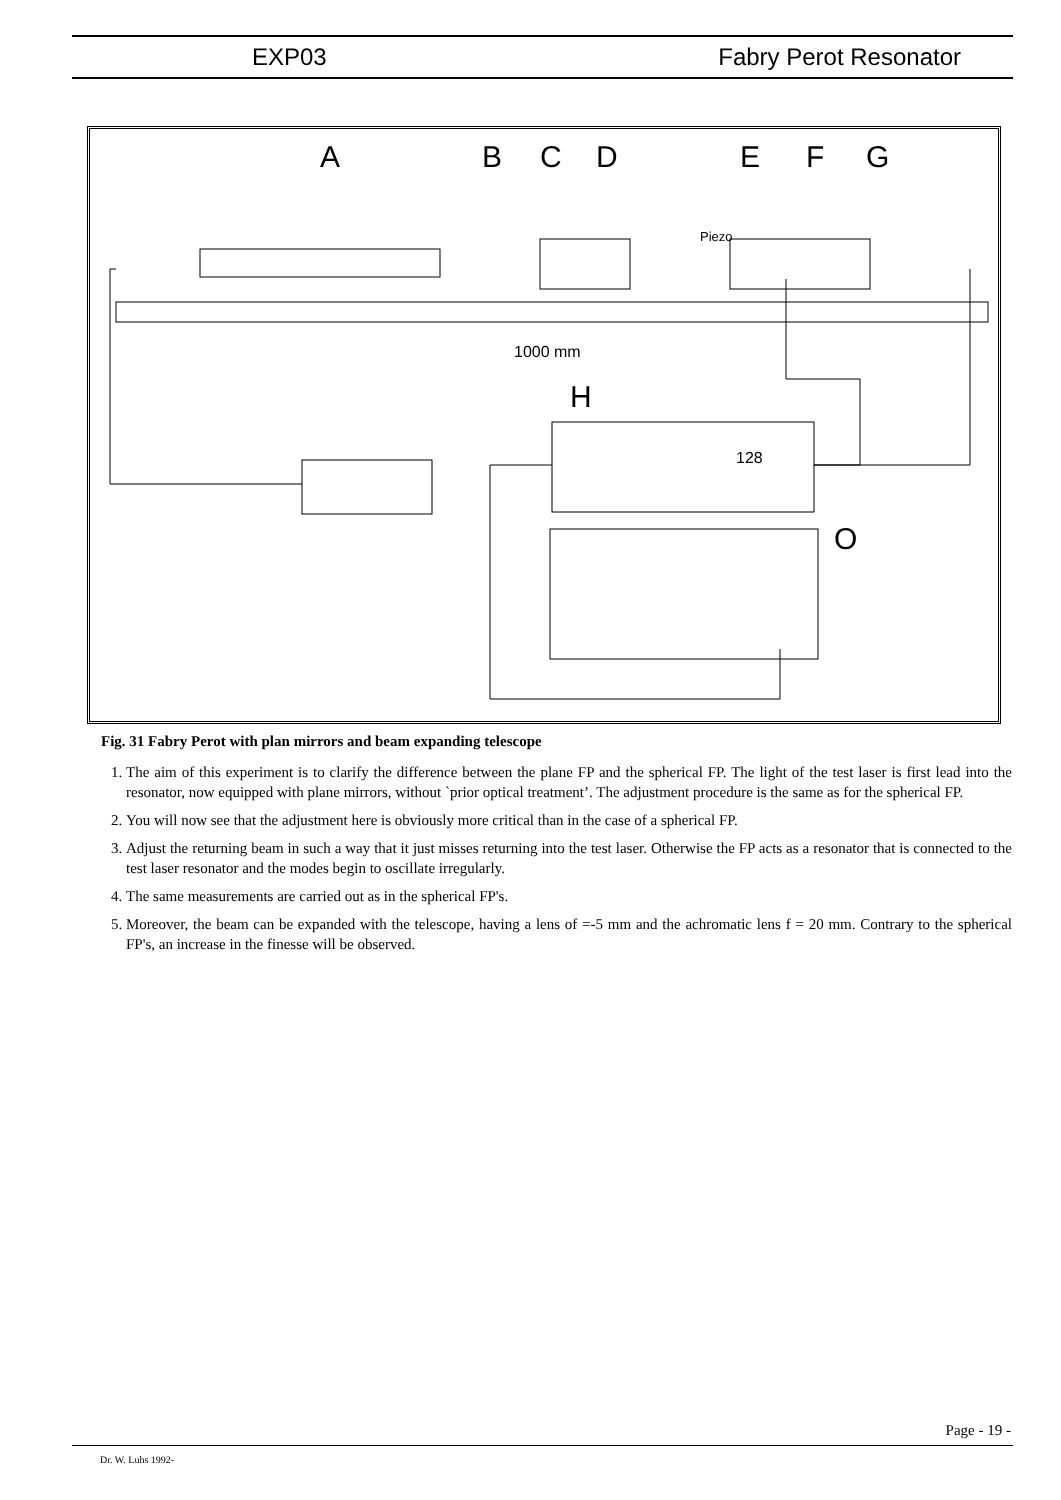EXP03 Fabry Perot Resonator
A
B
C
D
E
F
G
Piezo
1000 mm
H
128
O
Fig. 31 Fabry Perot with plan mirrors and beam expanding telescope
1. The aim of this experiment is to clarify the difference between the plane FP and the spherical FP. The light of the test laser is first lead into the resonator, now equipped with plane mirrors, without `prior optical treatment’. The adjustment procedure is the same as for the spherical FP.
2. You will now see that the adjustment here is obviously more critical than in the case of a spherical FP.
3. Adjust the returning beam in such a way that it just misses returning into the test laser. Otherwise the FP acts as a resonator that is connected to the test laser resonator and the modes begin to oscillate irregularly.
4. The same measurements are carried out as in the spherical FP's.
5. Moreover, the beam can be expanded with the telescope, having a lens of =-5 mm and the achromatic lens f = 20 mm. Contrary to the spherical FP's, an increase in the finesse will be observed.
Page - 19 -
Dr. W. Luhs 1992-